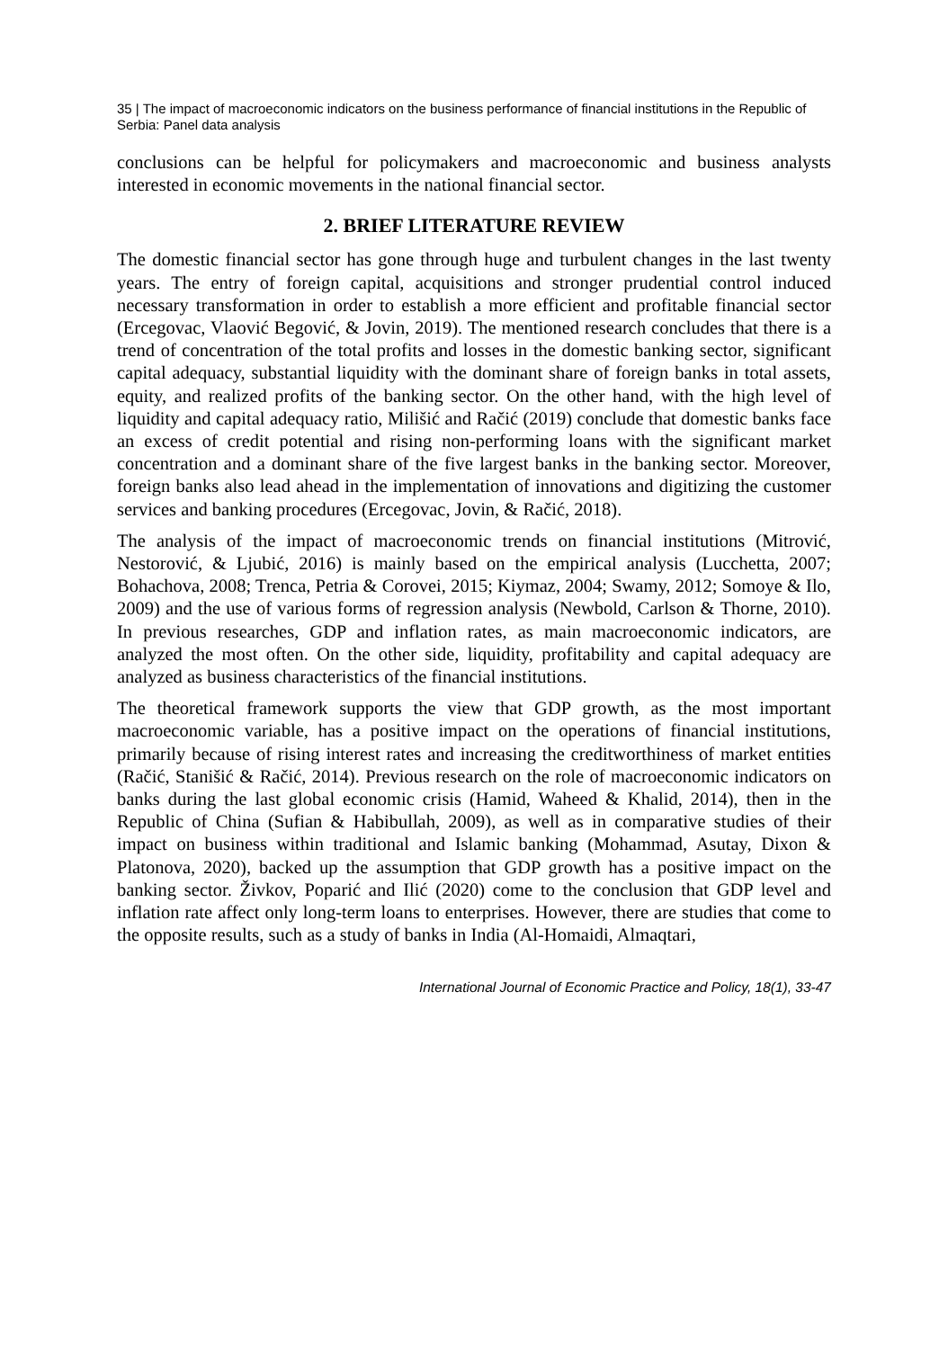35 | The impact of macroeconomic indicators on the business performance of financial institutions in the Republic of Serbia: Panel data analysis
conclusions can be helpful for policymakers and macroeconomic and business analysts interested in economic movements in the national financial sector.
2. BRIEF LITERATURE REVIEW
The domestic financial sector has gone through huge and turbulent changes in the last twenty years. The entry of foreign capital, acquisitions and stronger prudential control induced necessary transformation in order to establish a more efficient and profitable financial sector (Ercegovac, Vlaović Begović, & Jovin, 2019). The mentioned research concludes that there is a trend of concentration of the total profits and losses in the domestic banking sector, significant capital adequacy, substantial liquidity with the dominant share of foreign banks in total assets, equity, and realized profits of the banking sector. On the other hand, with the high level of liquidity and capital adequacy ratio, Milišić and Račić (2019) conclude that domestic banks face an excess of credit potential and rising non-performing loans with the significant market concentration and a dominant share of the five largest banks in the banking sector. Moreover, foreign banks also lead ahead in the implementation of innovations and digitizing the customer services and banking procedures (Ercegovac, Jovin, & Račić, 2018).
The analysis of the impact of macroeconomic trends on financial institutions (Mitrović, Nestorović, & Ljubić, 2016) is mainly based on the empirical analysis (Lucchetta, 2007; Bohachova, 2008; Trenca, Petria & Corovei, 2015; Kiymaz, 2004; Swamy, 2012; Somoye & Ilo, 2009) and the use of various forms of regression analysis (Newbold, Carlson & Thorne, 2010). In previous researches, GDP and inflation rates, as main macroeconomic indicators, are analyzed the most often. On the other side, liquidity, profitability and capital adequacy are analyzed as business characteristics of the financial institutions.
The theoretical framework supports the view that GDP growth, as the most important macroeconomic variable, has a positive impact on the operations of financial institutions, primarily because of rising interest rates and increasing the creditworthiness of market entities (Račić, Stanišić & Račić, 2014). Previous research on the role of macroeconomic indicators on banks during the last global economic crisis (Hamid, Waheed & Khalid, 2014), then in the Republic of China (Sufian & Habibullah, 2009), as well as in comparative studies of their impact on business within traditional and Islamic banking (Mohammad, Asutay, Dixon & Platonova, 2020), backed up the assumption that GDP growth has a positive impact on the banking sector. Živkov, Poparić and Ilić (2020) come to the conclusion that GDP level and inflation rate affect only long-term loans to enterprises. However, there are studies that come to the opposite results, such as a study of banks in India (Al-Homaidi, Almaqtari,
International Journal of Economic Practice and Policy, 18(1), 33-47